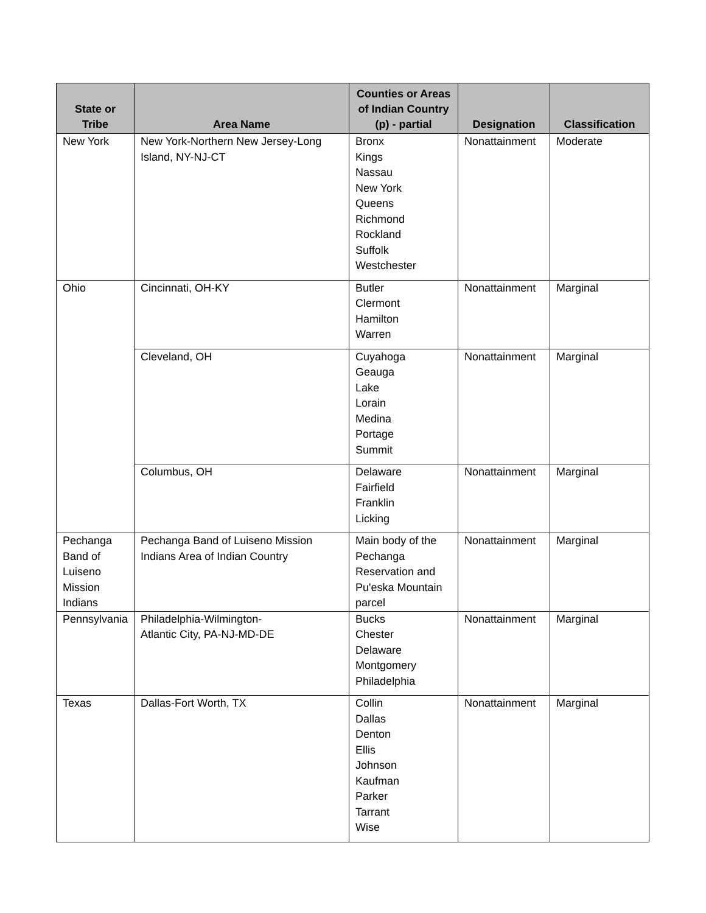| State or Tribe | Area Name | Counties or Areas of Indian Country (p) - partial | Designation | Classification |
| --- | --- | --- | --- | --- |
| New York | New York-Northern New Jersey-Long Island, NY-NJ-CT | Bronx Kings Nassau New York Queens Richmond Rockland Suffolk Westchester | Nonattainment | Moderate |
| Ohio | Cincinnati, OH-KY | Butler Clermont Hamilton Warren | Nonattainment | Marginal |
| | Cleveland, OH | Cuyahoga Geauga Lake Lorain Medina Portage Summit | Nonattainment | Marginal |
| | Columbus, OH | Delaware Fairfield Franklin Licking | Nonattainment | Marginal |
| Pechanga Band of Luiseno Mission Indians | Pechanga Band of Luiseno Mission Indians Area of Indian Country | Main body of the Pechanga Reservation and Pu'eska Mountain parcel | Nonattainment | Marginal |
| Pennsylvania | Philadelphia-Wilmington- Atlantic City, PA-NJ-MD-DE | Bucks Chester Delaware Montgomery Philadelphia | Nonattainment | Marginal |
| Texas | Dallas-Fort Worth, TX | Collin Dallas Denton Ellis Johnson Kaufman Parker Tarrant Wise | Nonattainment | Marginal |